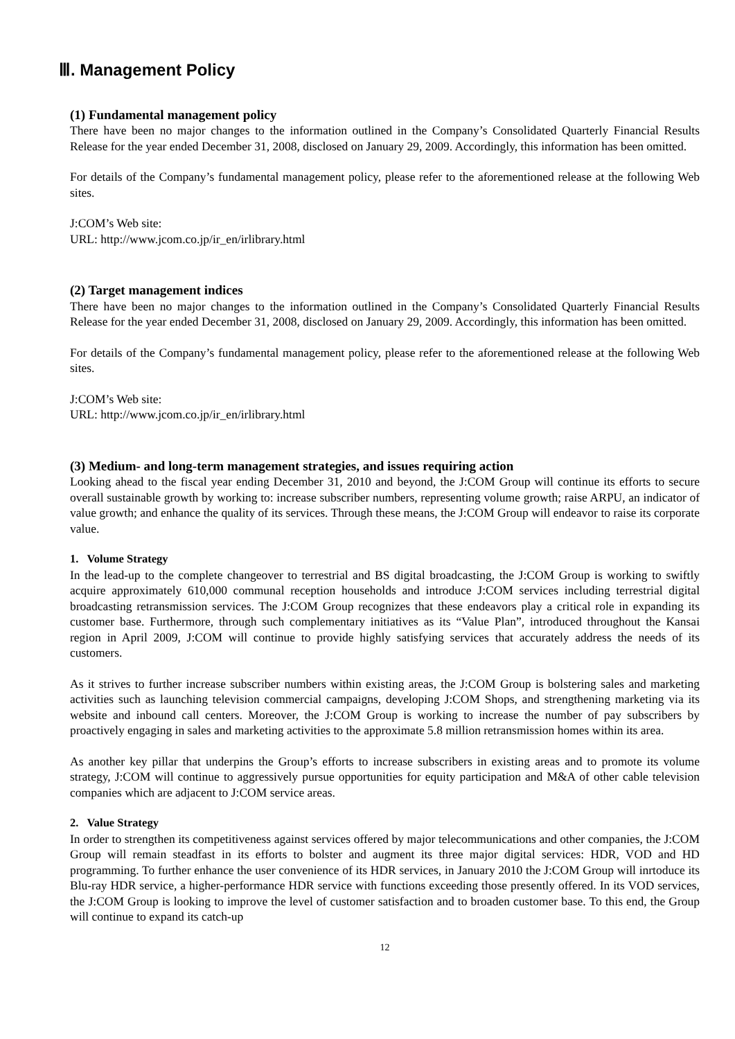Ⅲ. Management Policy
(1) Fundamental management policy
There have been no major changes to the information outlined in the Company’s Consolidated Quarterly Financial Results Release for the year ended December 31, 2008, disclosed on January 29, 2009. Accordingly, this information has been omitted.
For details of the Company’s fundamental management policy, please refer to the aforementioned release at the following Web sites.
J:COM’s Web site:
URL: http://www.jcom.co.jp/ir_en/irlibrary.html
(2) Target management indices
There have been no major changes to the information outlined in the Company’s Consolidated Quarterly Financial Results Release for the year ended December 31, 2008, disclosed on January 29, 2009. Accordingly, this information has been omitted.
For details of the Company’s fundamental management policy, please refer to the aforementioned release at the following Web sites.
J:COM’s Web site:
URL: http://www.jcom.co.jp/ir_en/irlibrary.html
(3) Medium- and long-term management strategies, and issues requiring action
Looking ahead to the fiscal year ending December 31, 2010 and beyond, the J:COM Group will continue its efforts to secure overall sustainable growth by working to: increase subscriber numbers, representing volume growth; raise ARPU, an indicator of value growth; and enhance the quality of its services. Through these means, the J:COM Group will endeavor to raise its corporate value.
1. Volume Strategy
In the lead-up to the complete changeover to terrestrial and BS digital broadcasting, the J:COM Group is working to swiftly acquire approximately 610,000 communal reception households and introduce J:COM services including terrestrial digital broadcasting retransmission services. The J:COM Group recognizes that these endeavors play a critical role in expanding its customer base. Furthermore, through such complementary initiatives as its “Value Plan”, introduced throughout the Kansai region in April 2009, J:COM will continue to provide highly satisfying services that accurately address the needs of its customers.
As it strives to further increase subscriber numbers within existing areas, the J:COM Group is bolstering sales and marketing activities such as launching television commercial campaigns, developing J:COM Shops, and strengthening marketing via its website and inbound call centers. Moreover, the J:COM Group is working to increase the number of pay subscribers by proactively engaging in sales and marketing activities to the approximate 5.8 million retransmission homes within its area.
As another key pillar that underpins the Group’s efforts to increase subscribers in existing areas and to promote its volume strategy, J:COM will continue to aggressively pursue opportunities for equity participation and M&A of other cable television companies which are adjacent to J:COM service areas.
2. Value Strategy
In order to strengthen its competitiveness against services offered by major telecommunications and other companies, the J:COM Group will remain steadfast in its efforts to bolster and augment its three major digital services: HDR, VOD and HD programming. To further enhance the user convenience of its HDR services, in January 2010 the J:COM Group will inrtoduce its Blu-ray HDR service, a higher-performance HDR service with functions exceeding those presently offered. In its VOD services, the J:COM Group is looking to improve the level of customer satisfaction and to broaden customer base. To this end, the Group will continue to expand its catch-up
12